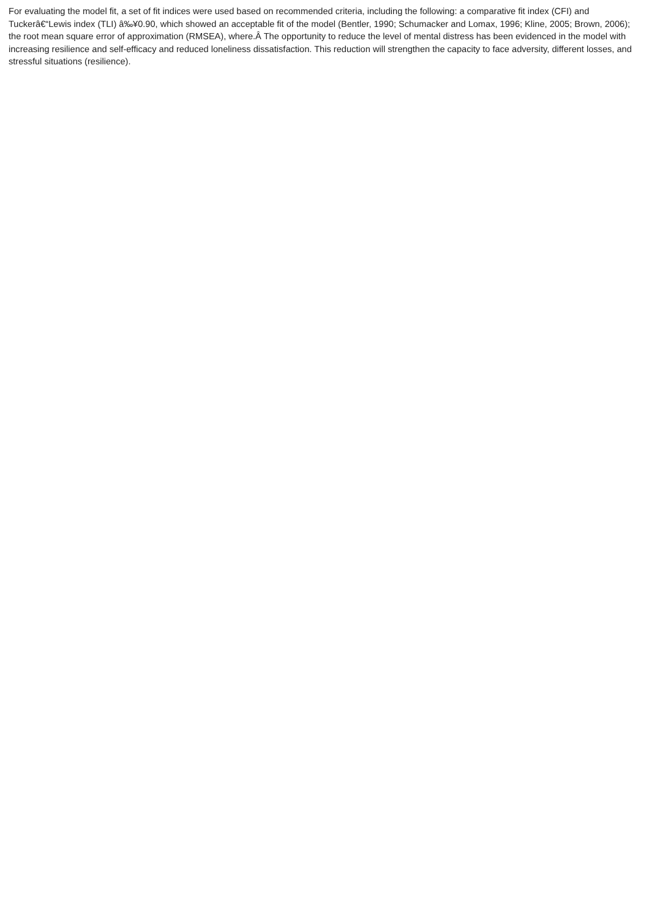For evaluating the model fit, a set of fit indices were used based on recommended criteria, including the following: a comparative fit index (CFI) and Tuckerâ€“Lewis index (TLI) â‰¥0.90, which showed an acceptable fit of the model (Bentler, 1990; Schumacker and Lomax, 1996; Kline, 2005; Brown, 2006); the root mean square error of approximation (RMSEA), where.Â The opportunity to reduce the level of mental distress has been evidenced in the model with increasing resilience and self-efficacy and reduced loneliness dissatisfaction. This reduction will strengthen the capacity to face adversity, different losses, and stressful situations (resilience).